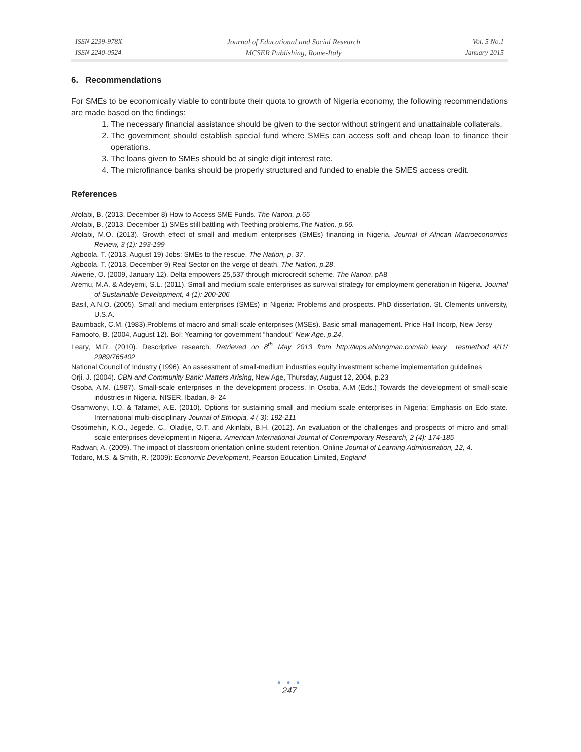ISSN 2239-978X
ISSN 2240-0524
Journal of Educational and Social Research
MCSER Publishing, Rome-Italy
Vol. 5 No.1
January 2015
6. Recommendations
For SMEs to be economically viable to contribute their quota to growth of Nigeria economy, the following recommendations are made based on the findings:
1. The necessary financial assistance should be given to the sector without stringent and unattainable collaterals.
2. The government should establish special fund where SMEs can access soft and cheap loan to finance their operations.
3. The loans given to SMEs should be at single digit interest rate.
4. The microfinance banks should be properly structured and funded to enable the SMES access credit.
References
Afolabi, B. (2013, December 8) How to Access SME Funds. The Nation, p.65
Afolabi, B. (2013, December 1) SMEs still battling with Teething problems,The Nation, p.66.
Afolabi, M.O. (2013). Growth effect of small and medium enterprises (SMEs) financing in Nigeria. Journal of African Macroeconomics Review, 3 (1): 193-199
Agboola, T. (2013, August 19) Jobs: SMEs to the rescue, The Nation, p. 37.
Agboola, T. (2013, December 9) Real Sector on the verge of death. The Nation, p.28.
Aiwerie, O. (2009, January 12). Delta empowers 25,537 through microcredit scheme. The Nation, pA8
Aremu, M.A. & Adeyemi, S.L. (2011). Small and medium scale enterprises as survival strategy for employment generation in Nigeria. Journal of Sustainable Development, 4 (1): 200-206
Basil, A.N.O. (2005). Small and medium enterprises (SMEs) in Nigeria: Problems and prospects. PhD dissertation. St. Clements university, U.S.A.
Baumback, C.M. (1983).Problems of macro and small scale enterprises (MSEs). Basic small management. Price Hall Incorp, New Jersy
Famoofo, B. (2004, August 12). BoI: Yearning for government “handout” New Age, p.24.
Leary, M.R. (2010). Descriptive research. Retrieved on 8<sup>th</sup> May 2013 from http://wps.ablongman.com/ab_leary_ resmethod_4/11/ 2989/765402
National Council of Industry (1996). An assessment of small-medium industries equity investment scheme implementation guidelines
Orji, J. (2004). CBN and Community Bank: Matters Arising, New Age, Thursday, August 12, 2004, p.23
Osoba, A.M. (1987). Small-scale enterprises in the development process, In Osoba, A.M (Eds.) Towards the development of small-scale industries in Nigeria. NISER, Ibadan, 8- 24
Osamwonyi, I.O. & Tafamel, A.E. (2010). Options for sustaining small and medium scale enterprises in Nigeria: Emphasis on Edo state. International multi-disciplinary Journal of Ethiopia, 4 ( 3): 192-211
Osotimehin, K.O., Jegede, C., Oladije, O.T. and Akinlabi, B.H. (2012). An evaluation of the challenges and prospects of micro and small scale enterprises development in Nigeria. American International Journal of Contemporary Research, 2 (4): 174-185
Radwan, A. (2009). The impact of classroom orientation online student retention. Online Journal of Learning Administration, 12, 4.
Todaro, M.S. & Smith, R. (2009): Economic Development, Pearson Education Limited, England
● ● ●
247